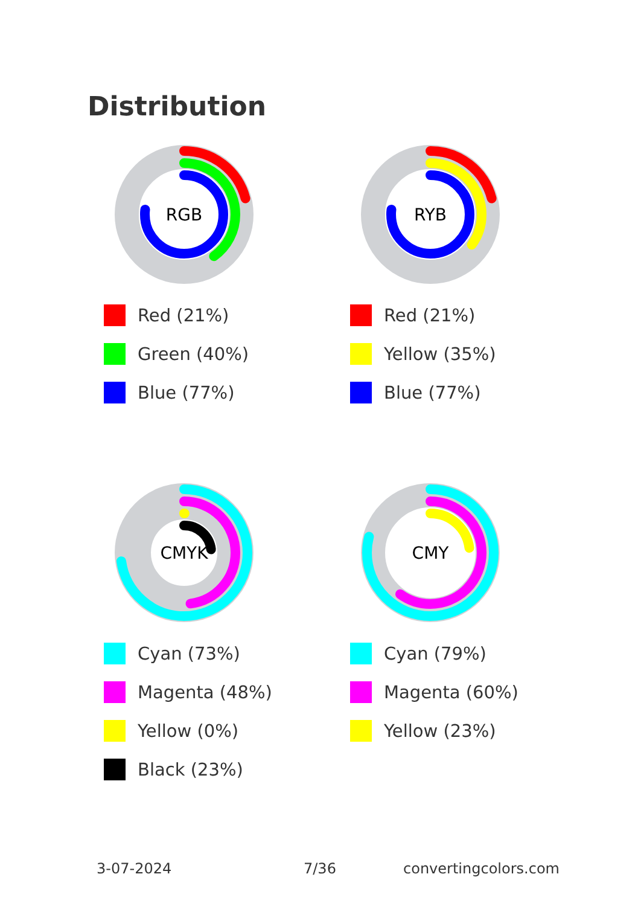Distribution
RGB
Red (21%)
Green (40%)
Blue (77%)
RYB
Red (21%)
Yellow (35%)
Blue (77%)
CMYK
Cyan (73%)
Magenta (48%)
Yellow (0%)
Black (23%)
CMY
Cyan (79%)
Magenta (60%)
Yellow (23%)
3-07-2024 7/36 convertingcolors.com